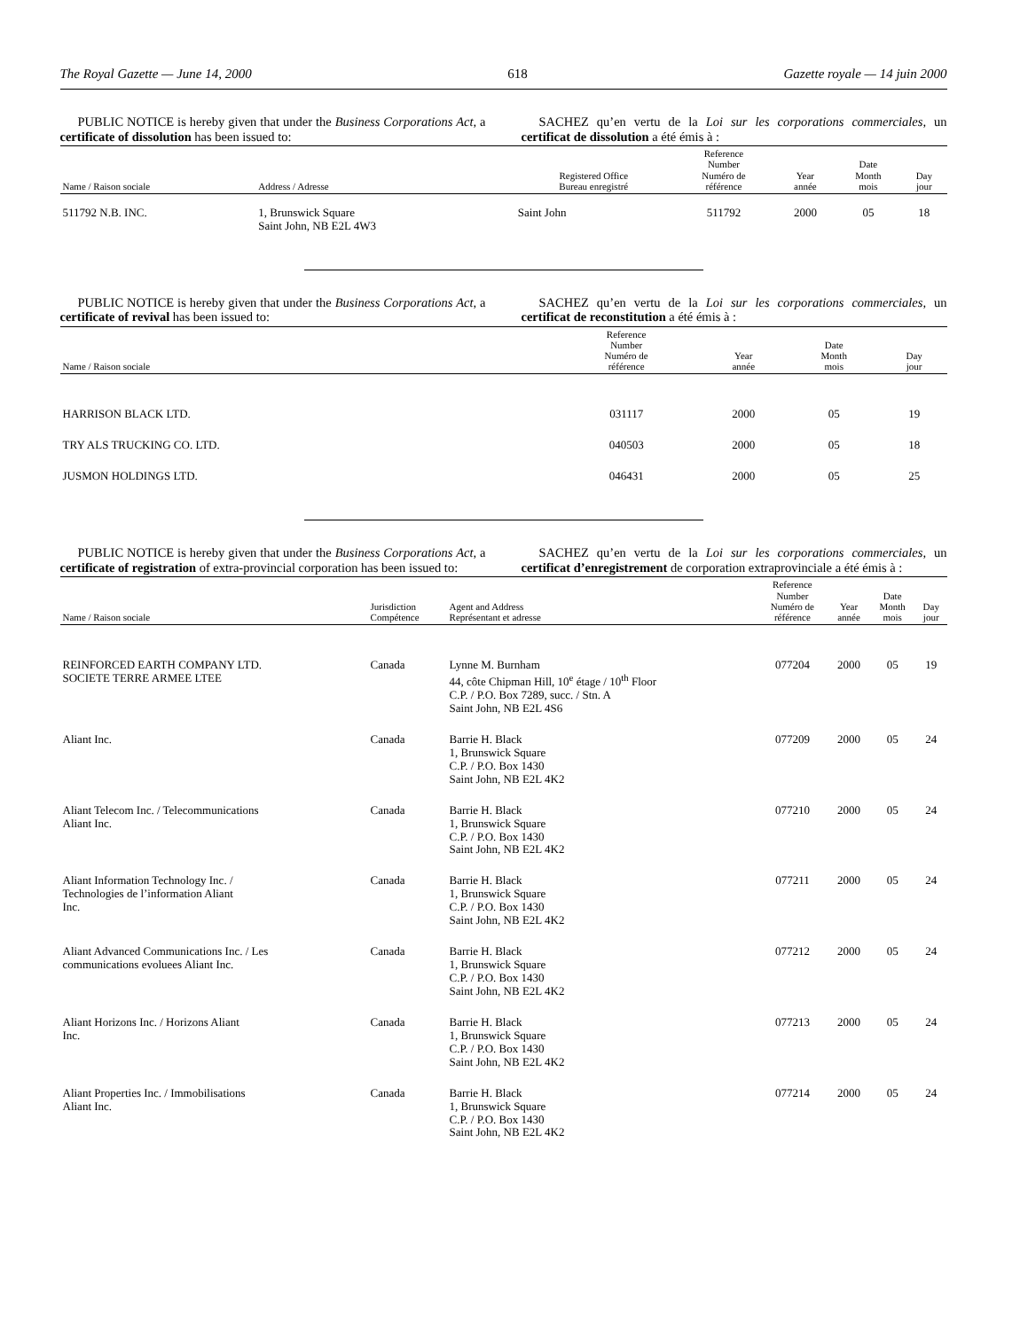The Royal Gazette — June 14, 2000 618 Gazette royale — 14 juin 2000
PUBLIC NOTICE is hereby given that under the Business Corporations Act, a certificate of dissolution has been issued to:
SACHEZ qu’en vertu de la Loi sur les corporations commerciales, un certificat de dissolution a été émis à :
| Name / Raison sociale | Address / Adresse | Registered Office Bureau enregistré | Reference Number Numéro de référence | Year année | Date Month mois | Day jour |
| --- | --- | --- | --- | --- | --- | --- |
| 511792 N.B. INC. | 1, Brunswick Square Saint John, NB E2L 4W3 | Saint John | 511792 | 2000 | 05 | 18 |
PUBLIC NOTICE is hereby given that under the Business Corporations Act, a certificate of revival has been issued to:
SACHEZ qu’en vertu de la Loi sur les corporations commerciales, un certificat de reconstitution a été émis à :
| Name / Raison sociale | Reference Number Numéro de référence | Year année | Date Month mois | Day jour |
| --- | --- | --- | --- | --- |
| HARRISON BLACK LTD. | 031117 | 2000 | 05 | 19 |
| TRY ALS TRUCKING CO. LTD. | 040503 | 2000 | 05 | 18 |
| JUSMON HOLDINGS LTD. | 046431 | 2000 | 05 | 25 |
PUBLIC NOTICE is hereby given that under the Business Corporations Act, a certificate of registration of extra-provincial corporation has been issued to:
SACHEZ qu’en vertu de la Loi sur les corporations commerciales, un certificat d’enregistrement de corporation extraprovinciale a été émis à :
| Name / Raison sociale | Jurisdiction Compétence | Agent and Address Représentant et adresse | Reference Number Numéro de référence | Year année | Date Month mois | Day jour |
| --- | --- | --- | --- | --- | --- | --- |
| REINFORCED EARTH COMPANY LTD. SOCIETE TERRE ARMEE LTEE | Canada | Lynne M. Burnham 44, côte Chipman Hill, 10<sup>e</sup> étage / 10<sup>th</sup> Floor C.P. / P.O. Box 7289, succ. / Stn. A Saint John, NB E2L 4S6 | 077204 | 2000 | 05 | 19 |
| Aliant Inc. | Canada | Barrie H. Black 1, Brunswick Square C.P. / P.O. Box 1430 Saint John, NB E2L 4K2 | 077209 | 2000 | 05 | 24 |
| Aliant Telecom Inc. / Telecommunications Aliant Inc. | Canada | Barrie H. Black 1, Brunswick Square C.P. / P.O. Box 1430 Saint John, NB E2L 4K2 | 077210 | 2000 | 05 | 24 |
| Aliant Information Technology Inc. / Technologies de l’information Aliant Inc. | Canada | Barrie H. Black 1, Brunswick Square C.P. / P.O. Box 1430 Saint John, NB E2L 4K2 | 077211 | 2000 | 05 | 24 |
| Aliant Advanced Communications Inc. / Les communications evoluees Aliant Inc. | Canada | Barrie H. Black 1, Brunswick Square C.P. / P.O. Box 1430 Saint John, NB E2L 4K2 | 077212 | 2000 | 05 | 24 |
| Aliant Horizons Inc. / Horizons Aliant Inc. | Canada | Barrie H. Black 1, Brunswick Square C.P. / P.O. Box 1430 Saint John, NB E2L 4K2 | 077213 | 2000 | 05 | 24 |
| Aliant Properties Inc. / Immobilisations Aliant Inc. | Canada | Barrie H. Black 1, Brunswick Square C.P. / P.O. Box 1430 Saint John, NB E2L 4K2 | 077214 | 2000 | 05 | 24 |